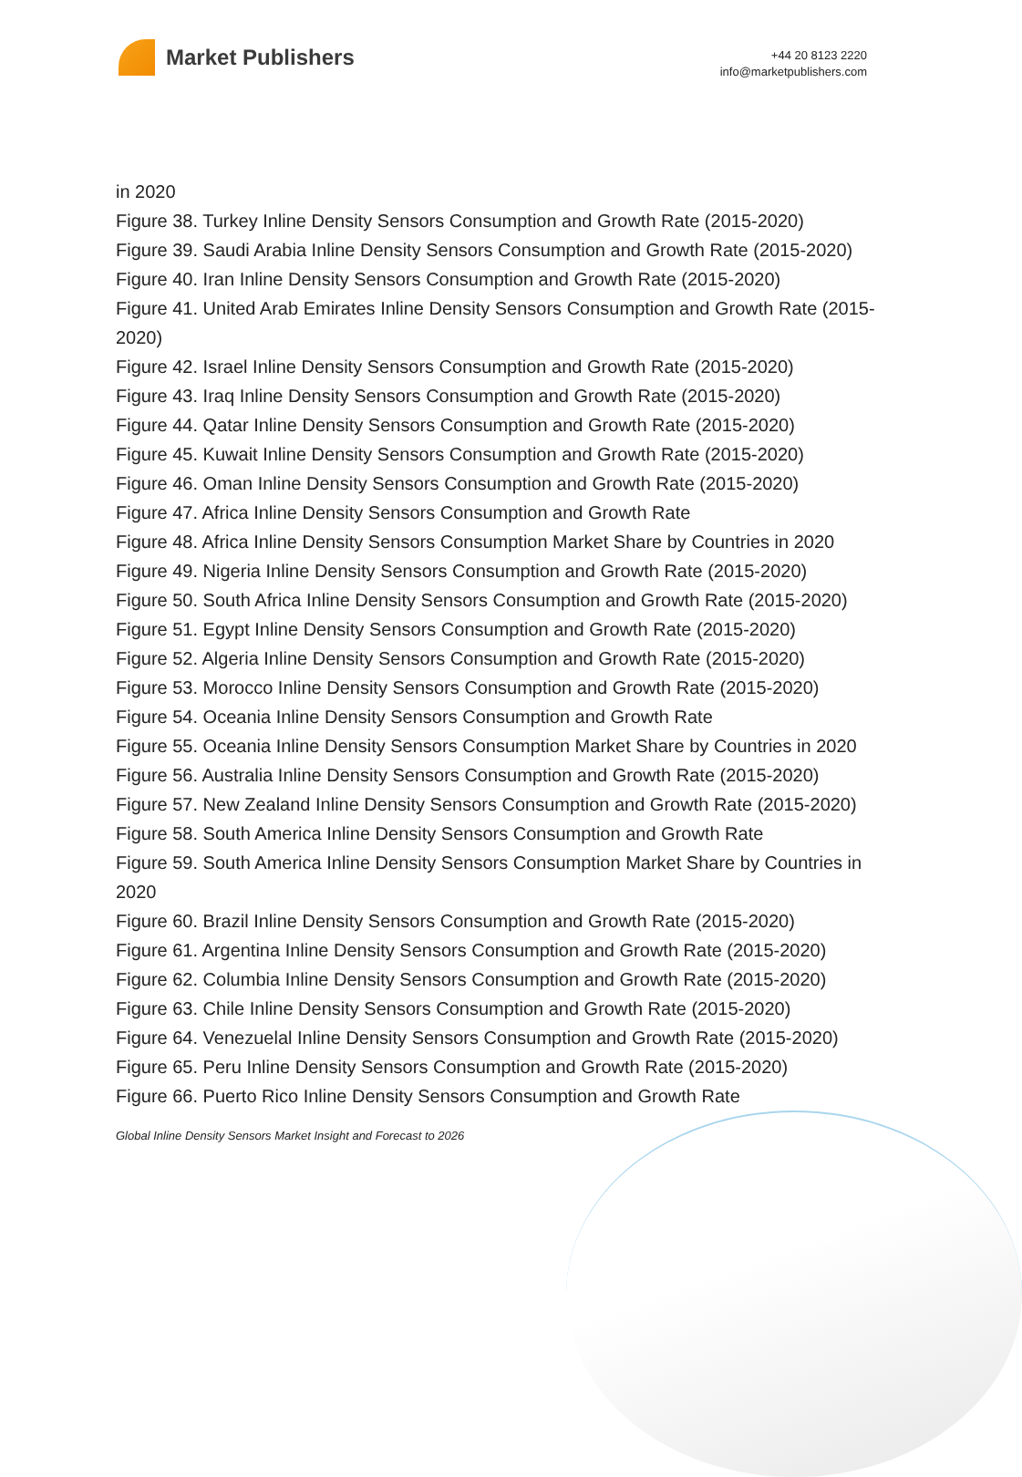Market Publishers
+44 20 8123 2220
info@marketpublishers.com
in 2020
Figure 38. Turkey Inline Density Sensors Consumption and Growth Rate (2015-2020)
Figure 39. Saudi Arabia Inline Density Sensors Consumption and Growth Rate (2015-2020)
Figure 40. Iran Inline Density Sensors Consumption and Growth Rate (2015-2020)
Figure 41. United Arab Emirates Inline Density Sensors Consumption and Growth Rate (2015-2020)
Figure 42. Israel Inline Density Sensors Consumption and Growth Rate (2015-2020)
Figure 43. Iraq Inline Density Sensors Consumption and Growth Rate (2015-2020)
Figure 44. Qatar Inline Density Sensors Consumption and Growth Rate (2015-2020)
Figure 45. Kuwait Inline Density Sensors Consumption and Growth Rate (2015-2020)
Figure 46. Oman Inline Density Sensors Consumption and Growth Rate (2015-2020)
Figure 47. Africa Inline Density Sensors Consumption and Growth Rate
Figure 48. Africa Inline Density Sensors Consumption Market Share by Countries in 2020
Figure 49. Nigeria Inline Density Sensors Consumption and Growth Rate (2015-2020)
Figure 50. South Africa Inline Density Sensors Consumption and Growth Rate (2015-2020)
Figure 51. Egypt Inline Density Sensors Consumption and Growth Rate (2015-2020)
Figure 52. Algeria Inline Density Sensors Consumption and Growth Rate (2015-2020)
Figure 53. Morocco Inline Density Sensors Consumption and Growth Rate (2015-2020)
Figure 54. Oceania Inline Density Sensors Consumption and Growth Rate
Figure 55. Oceania Inline Density Sensors Consumption Market Share by Countries in 2020
Figure 56. Australia Inline Density Sensors Consumption and Growth Rate (2015-2020)
Figure 57. New Zealand Inline Density Sensors Consumption and Growth Rate (2015-2020)
Figure 58. South America Inline Density Sensors Consumption and Growth Rate
Figure 59. South America Inline Density Sensors Consumption Market Share by Countries in 2020
Figure 60. Brazil Inline Density Sensors Consumption and Growth Rate (2015-2020)
Figure 61. Argentina Inline Density Sensors Consumption and Growth Rate (2015-2020)
Figure 62. Columbia Inline Density Sensors Consumption and Growth Rate (2015-2020)
Figure 63. Chile Inline Density Sensors Consumption and Growth Rate (2015-2020)
Figure 64. Venezuelal Inline Density Sensors Consumption and Growth Rate (2015-2020)
Figure 65. Peru Inline Density Sensors Consumption and Growth Rate (2015-2020)
Figure 66. Puerto Rico Inline Density Sensors Consumption and Growth Rate
Global Inline Density Sensors Market Insight and Forecast to 2026